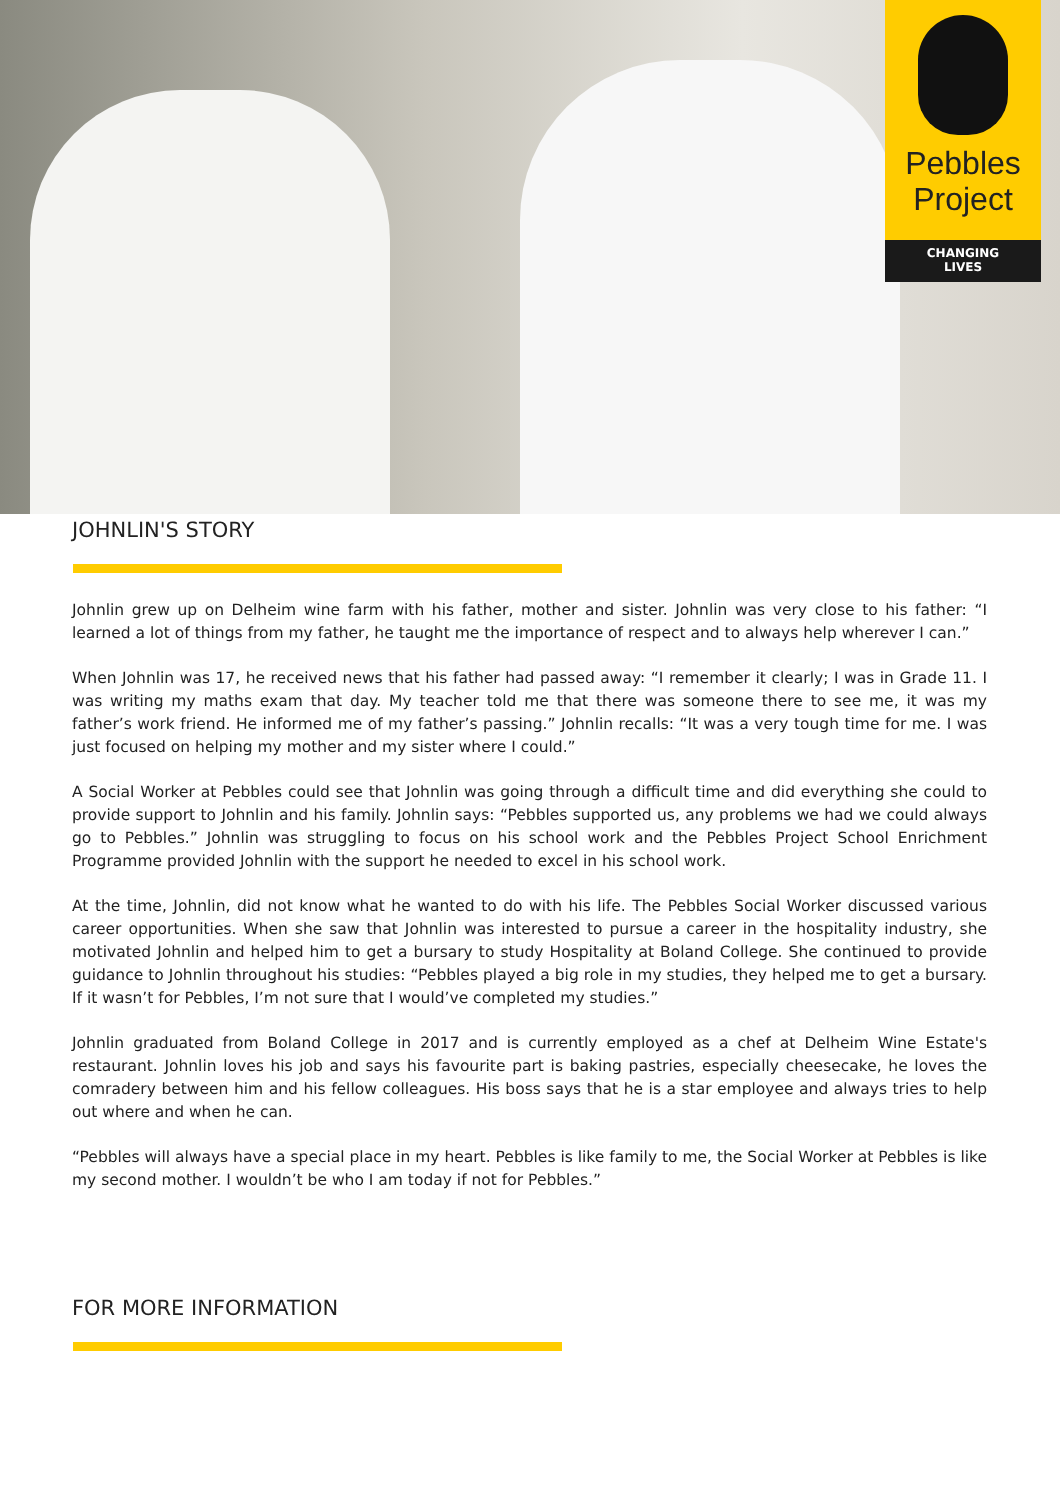Pebbles
Project
CHANGING
LIVES
JOHNLIN'S STORY
Johnlin grew up on Delheim wine farm with his father, mother and sister. Johnlin was very close to his father: “I learned a lot of things from my father, he taught me the importance of respect and to always help wherever I can.”
When Johnlin was 17, he received news that his father had passed away: “I remember it clearly; I was in Grade 11. I was writing my maths exam that day. My teacher told me that there was someone there to see me, it was my father’s work friend. He informed me of my father’s passing.” Johnlin recalls: “It was a very tough time for me. I was just focused on helping my mother and my sister where I could.”
A Social Worker at Pebbles could see that Johnlin was going through a difficult time and did everything she could to provide support to Johnlin and his family. Johnlin says: “Pebbles supported us, any problems we had we could always go to Pebbles.” Johnlin was struggling to focus on his school work and the Pebbles Project School Enrichment Programme provided Johnlin with the support he needed to excel in his school work.
At the time, Johnlin, did not know what he wanted to do with his life. The Pebbles Social Worker discussed various career opportunities. When she saw that Johnlin was interested to pursue a career in the hospitality industry, she motivated Johnlin and helped him to get a bursary to study Hospitality at Boland College. She continued to provide guidance to Johnlin throughout his studies: “Pebbles played a big role in my studies, they helped me to get a bursary. If it wasn’t for Pebbles, I’m not sure that I would’ve completed my studies.”
Johnlin graduated from Boland College in 2017 and is currently employed as a chef at Delheim Wine Estate's restaurant. Johnlin loves his job and says his favourite part is baking pastries, especially cheesecake, he loves the comradery between him and his fellow colleagues. His boss says that he is a star employee and always tries to help out where and when he can.
“Pebbles will always have a special place in my heart. Pebbles is like family to me, the Social Worker at Pebbles is like my second mother. I wouldn’t be who I am today if not for Pebbles.”
FOR MORE INFORMATION